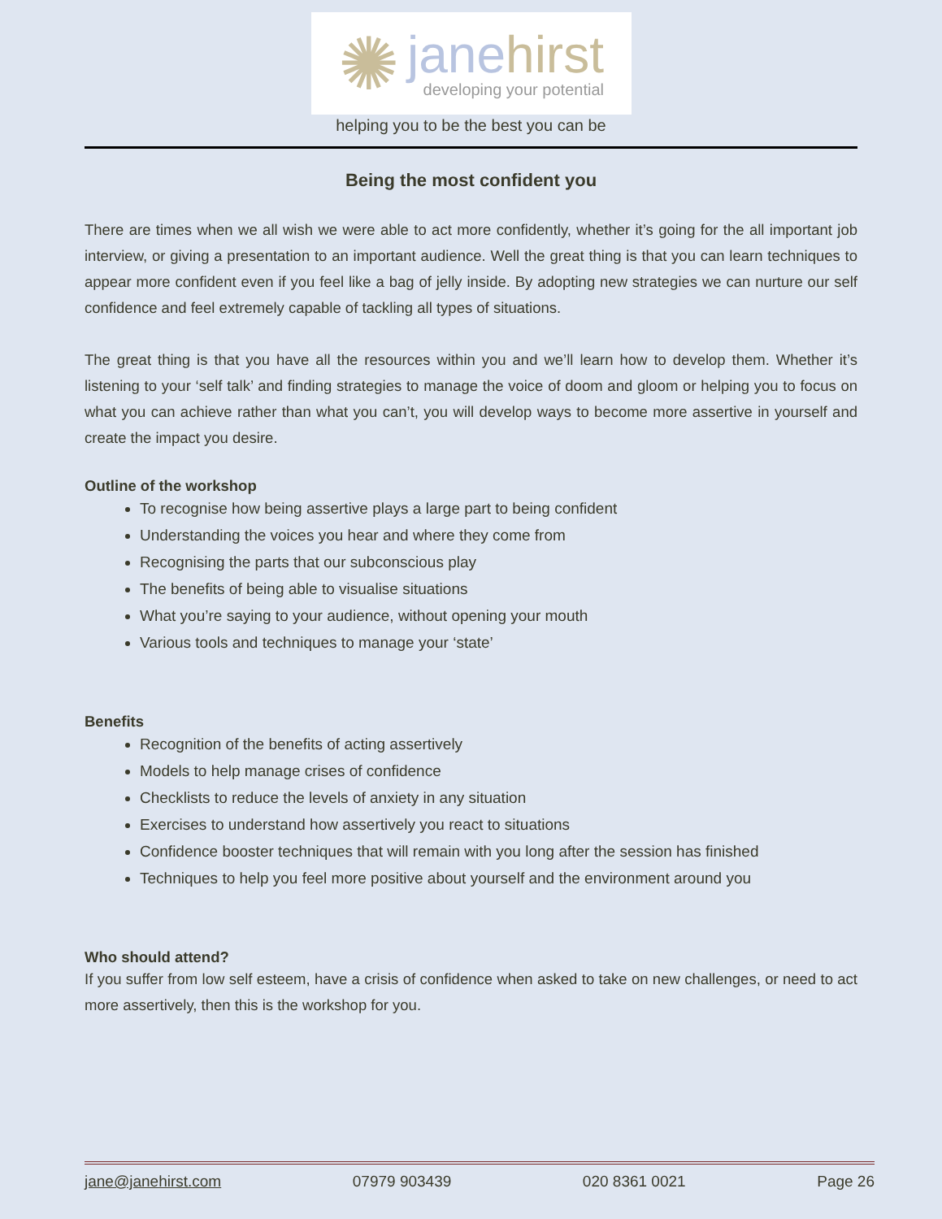✺
janehirst
developing your potential
helping you to be the best you can be
Being the most confident you
There are times when we all wish we were able to act more confidently, whether it’s going for the all important job interview, or giving a presentation to an important audience. Well the great thing is that you can learn techniques to appear more confident even if you feel like a bag of jelly inside. By adopting new strategies we can nurture our self confidence and feel extremely capable of tackling all types of situations.
The great thing is that you have all the resources within you and we’ll learn how to develop them. Whether it’s listening to your ‘self talk’ and finding strategies to manage the voice of doom and gloom or helping you to focus on what you can achieve rather than what you can’t, you will develop ways to become more assertive in yourself and create the impact you desire.
Outline of the workshop
To recognise how being assertive plays a large part to being confident
Understanding the voices you hear and where they come from
Recognising the parts that our subconscious play
The benefits of being able to visualise situations
What you’re saying to your audience, without opening your mouth
Various tools and techniques to manage your ‘state’
Benefits
Recognition of the benefits of acting assertively
Models to help manage crises of confidence
Checklists to reduce the levels of anxiety in any situation
Exercises to understand how assertively you react to situations
Confidence booster techniques that will remain with you long after the session has finished
Techniques to help you feel more positive about yourself and the environment around you
Who should attend?
If you suffer from low self esteem, have a crisis of confidence when asked to take on new challenges, or need to act more assertively, then this is the workshop for you.
jane@janehirst.com 07979 903439 020 8361 0021 Page 26